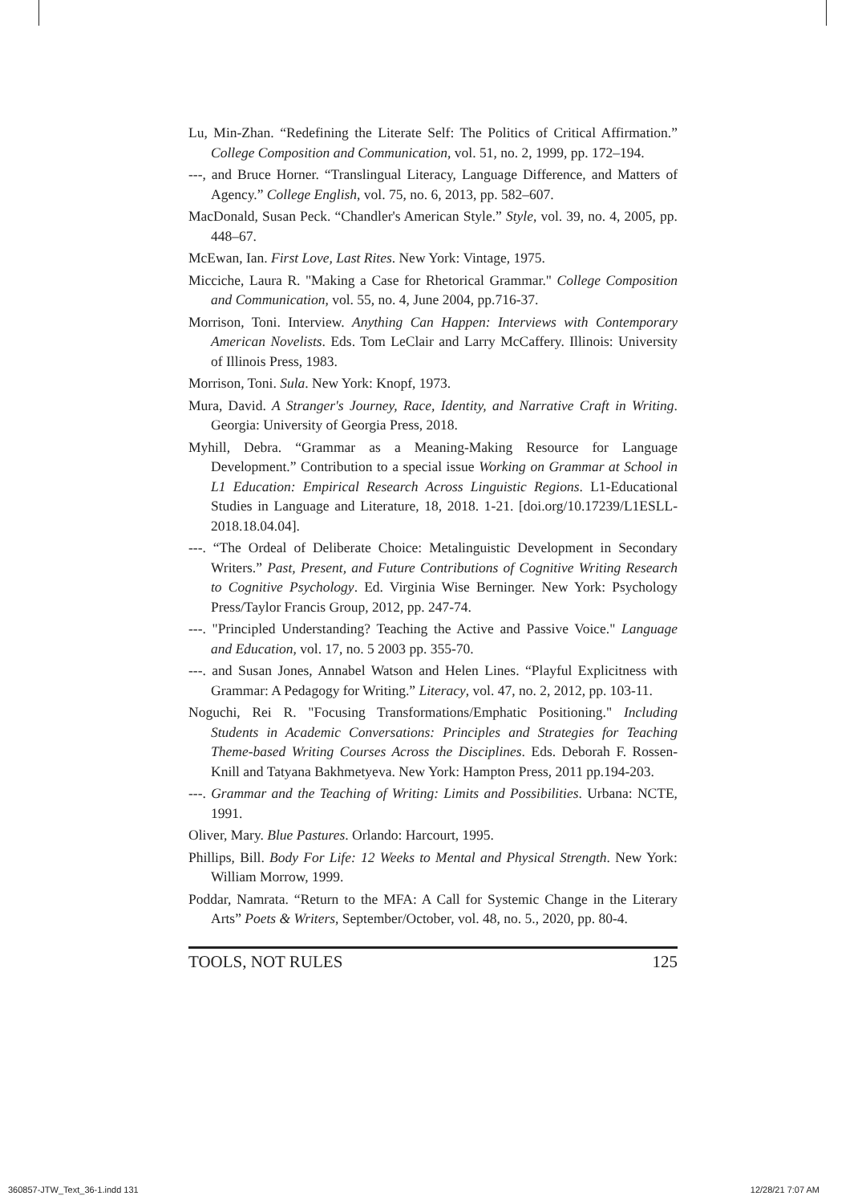Lu, Min-Zhan. “Redefining the Literate Self: The Politics of Critical Affirmation.” College Composition and Communication, vol. 51, no. 2, 1999, pp. 172–194.
---, and Bruce Horner. “Translingual Literacy, Language Difference, and Matters of Agency.” College English, vol. 75, no. 6, 2013, pp. 582–607.
MacDonald, Susan Peck. “Chandler's American Style.” Style, vol. 39, no. 4, 2005, pp. 448–67.
McEwan, Ian. First Love, Last Rites. New York: Vintage, 1975.
Micciche, Laura R. "Making a Case for Rhetorical Grammar." College Composition and Communication, vol. 55, no. 4, June 2004, pp.716-37.
Morrison, Toni. Interview. Anything Can Happen: Interviews with Contemporary American Novelists. Eds. Tom LeClair and Larry McCaffery. Illinois: University of Illinois Press, 1983.
Morrison, Toni. Sula. New York: Knopf, 1973.
Mura, David. A Stranger's Journey, Race, Identity, and Narrative Craft in Writing. Georgia: University of Georgia Press, 2018.
Myhill, Debra. “Grammar as a Meaning-Making Resource for Language Development.” Contribution to a special issue Working on Grammar at School in L1 Education: Empirical Research Across Linguistic Regions. L1-Educational Studies in Language and Literature, 18, 2018. 1-21. [doi.org/10.17239/L1ESLL-2018.18.04.04].
---. “The Ordeal of Deliberate Choice: Metalinguistic Development in Secondary Writers.” Past, Present, and Future Contributions of Cognitive Writing Research to Cognitive Psychology. Ed. Virginia Wise Berninger. New York: Psychology Press/Taylor Francis Group, 2012, pp. 247-74.
---. "Principled Understanding? Teaching the Active and Passive Voice." Language and Education, vol. 17, no. 5 2003 pp. 355-70.
---. and Susan Jones, Annabel Watson and Helen Lines. “Playful Explicitness with Grammar: A Pedagogy for Writing.” Literacy, vol. 47, no. 2, 2012, pp. 103-11.
Noguchi, Rei R. "Focusing Transformations/Emphatic Positioning." Including Students in Academic Conversations: Principles and Strategies for Teaching Theme-based Writing Courses Across the Disciplines. Eds. Deborah F. Rossen-Knill and Tatyana Bakhmetyeva. New York: Hampton Press, 2011 pp.194-203.
---. Grammar and the Teaching of Writing: Limits and Possibilities. Urbana: NCTE, 1991.
Oliver, Mary. Blue Pastures. Orlando: Harcourt, 1995.
Phillips, Bill. Body For Life: 12 Weeks to Mental and Physical Strength. New York: William Morrow, 1999.
Poddar, Namrata. “Return to the MFA: A Call for Systemic Change in the Literary Arts” Poets & Writers, September/October, vol. 48, no. 5., 2020, pp. 80-4.
TOOLS, NOT RULES 125
360857-JTW_Text_36-1.indd 131 12/28/21 7:07 AM